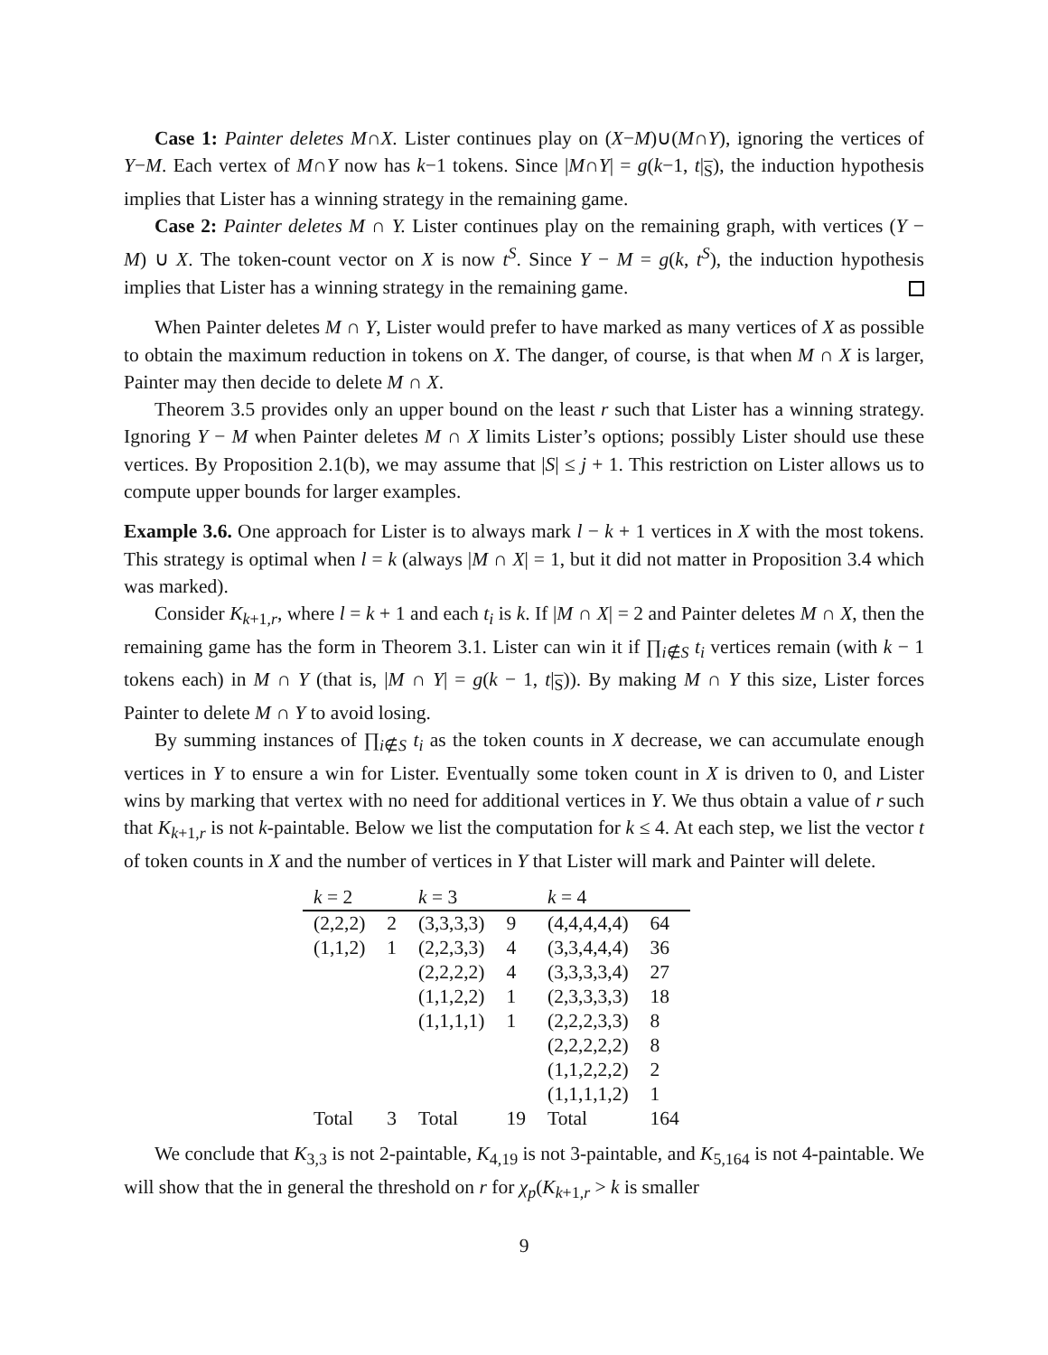Case 1: Painter deletes M∩X. Lister continues play on (X−M)∪(M∩Y), ignoring the vertices of Y−M. Each vertex of M∩Y now has k−1 tokens. Since |M∩Y| = g(k−1, t|<sub>S</sub>), the induction hypothesis implies that Lister has a winning strategy in the remaining game.
Case 2: Painter deletes M ∩ Y. Lister continues play on the remaining graph, with vertices (Y − M) ∪ X. The token-count vector on X is now t<sup>S</sup>. Since Y − M = g(k, t<sup>S</sup>), the induction hypothesis implies that Lister has a winning strategy in the remaining game.
When Painter deletes M ∩ Y, Lister would prefer to have marked as many vertices of X as possible to obtain the maximum reduction in tokens on X. The danger, of course, is that when M ∩ X is larger, Painter may then decide to delete M ∩ X.
Theorem 3.5 provides only an upper bound on the least r such that Lister has a winning strategy. Ignoring Y − M when Painter deletes M ∩ X limits Lister’s options; possibly Lister should use these vertices. By Proposition 2.1(b), we may assume that |S| ≤ j + 1. This restriction on Lister allows us to compute upper bounds for larger examples.
Example 3.6. One approach for Lister is to always mark l − k + 1 vertices in X with the most tokens. This strategy is optimal when l = k (always |M ∩ X| = 1, but it did not matter in Proposition 3.4 which was marked).
Consider K<sub>k+1,r</sub>, where l = k + 1 and each t<sub>i</sub> is k. If |M ∩ X| = 2 and Painter deletes M ∩ X, then the remaining game has the form in Theorem 3.1. Lister can win it if ∏<sub>i∉S</sub> t<sub>i</sub> vertices remain (with k − 1 tokens each) in M ∩ Y (that is, |M ∩ Y| = g(k − 1, t|<sub>S</sub>)). By making M ∩ Y this size, Lister forces Painter to delete M ∩ Y to avoid losing.
By summing instances of ∏<sub>i∉S</sub> t<sub>i</sub> as the token counts in X decrease, we can accumulate enough vertices in Y to ensure a win for Lister. Eventually some token count in X is driven to 0, and Lister wins by marking that vertex with no need for additional vertices in Y. We thus obtain a value of r such that K<sub>k+1,r</sub> is not k-paintable. Below we list the computation for k ≤ 4. At each step, we list the vector t of token counts in X and the number of vertices in Y that Lister will mark and Painter will delete.
| k = 2 | | k = 3 | | k = 4 | |
| --- | --- | --- | --- | --- | --- |
| (2,2,2) | 2 | (3,3,3,3) | 9 | (4,4,4,4,4) | 64 |
| (1,1,2) | 1 | (2,2,3,3) | 4 | (3,3,4,4,4) | 36 |
| | | (2,2,2,2) | 4 | (3,3,3,3,4) | 27 |
| | | (1,1,2,2) | 1 | (2,3,3,3,3) | 18 |
| | | (1,1,1,1) | 1 | (2,2,2,3,3) | 8 |
| | | | | (2,2,2,2,2) | 8 |
| | | | | (1,1,2,2,2) | 2 |
| | | | | (1,1,1,1,2) | 1 |
| Total | 3 | Total | 19 | Total | 164 |
We conclude that K<sub>3,3</sub> is not 2-paintable, K<sub>4,19</sub> is not 3-paintable, and K<sub>5,164</sub> is not 4-paintable. We will show that the in general the threshold on r for χ<sub>p</sub>(K<sub>k+1,r</sub> > k is smaller
9